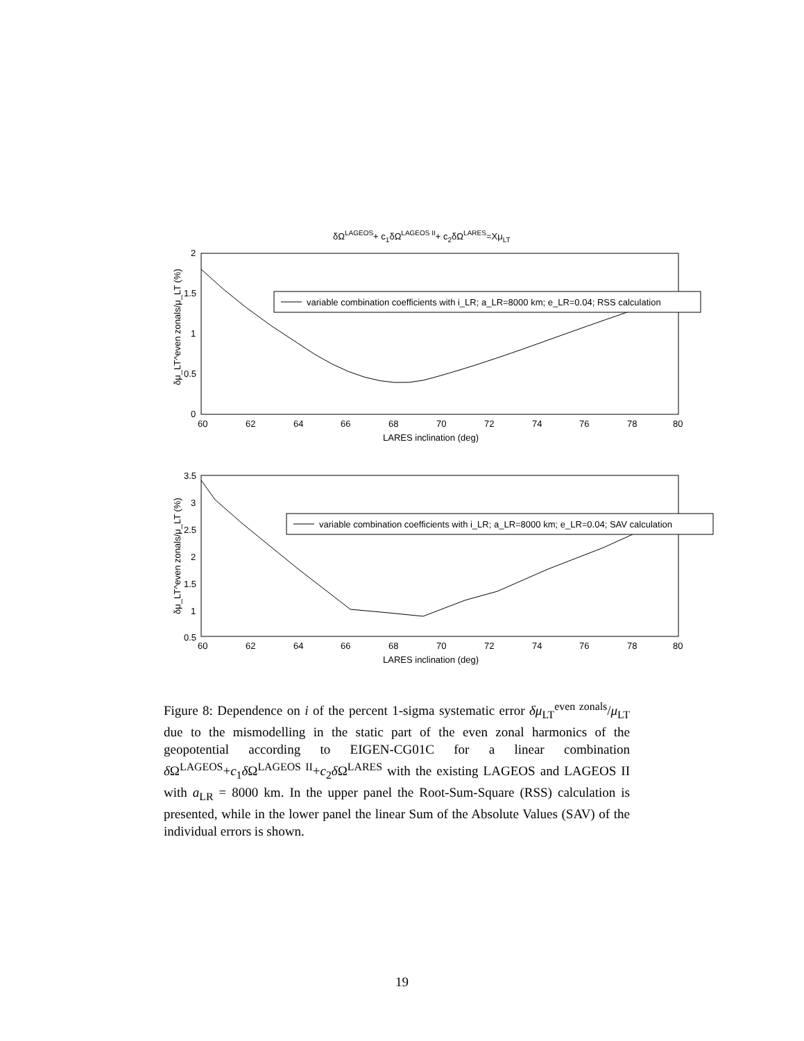δΩLAGEOS+ c1δΩLAGEOS II+ c2δΩLARES=XμLT
variable combination coefficients with i_LR; a_LR=8000 km; e_LR=0.04; RSS calculation
0
0.5
1
1.5
2
60
62
64
66
68
70
72
74
76
78
80
LARES inclination (deg)
δμ_LT^even zonals/μ_LT (%)
variable combination coefficients with i_LR; a_LR=8000 km; e_LR=0.04; SAV calculation
3.5
3
2.5
2
1.5
1
0.5
60
62
64
66
68
70
72
74
76
78
80
LARES inclination (deg)
δμ_LT^even zonals/μ_LT (%)
Figure 8: Dependence on i of the percent 1-sigma systematic error δμ<sub>LT</sub><sup>even zonals</sup>/μ<sub>LT</sub> due to the mismodelling in the static part of the even zonal harmonics of the geopotential according to EIGEN-CG01C for a linear combination δ Ω<sup>LAGEOS</sup>+c<sub>1</sub>δ Ω<sup>LAGEOS II</sup>+c<sub>2</sub>δ Ω<sup>LARES</sup> with the existing LAGEOS and LAGEOS II with a<sub>LR</sub> = 8000 km. In the upper panel the Root-Sum-Square (RSS) calculation is presented, while in the lower panel the linear Sum of the Absolute Values (SAV) of the individual errors is shown.
19